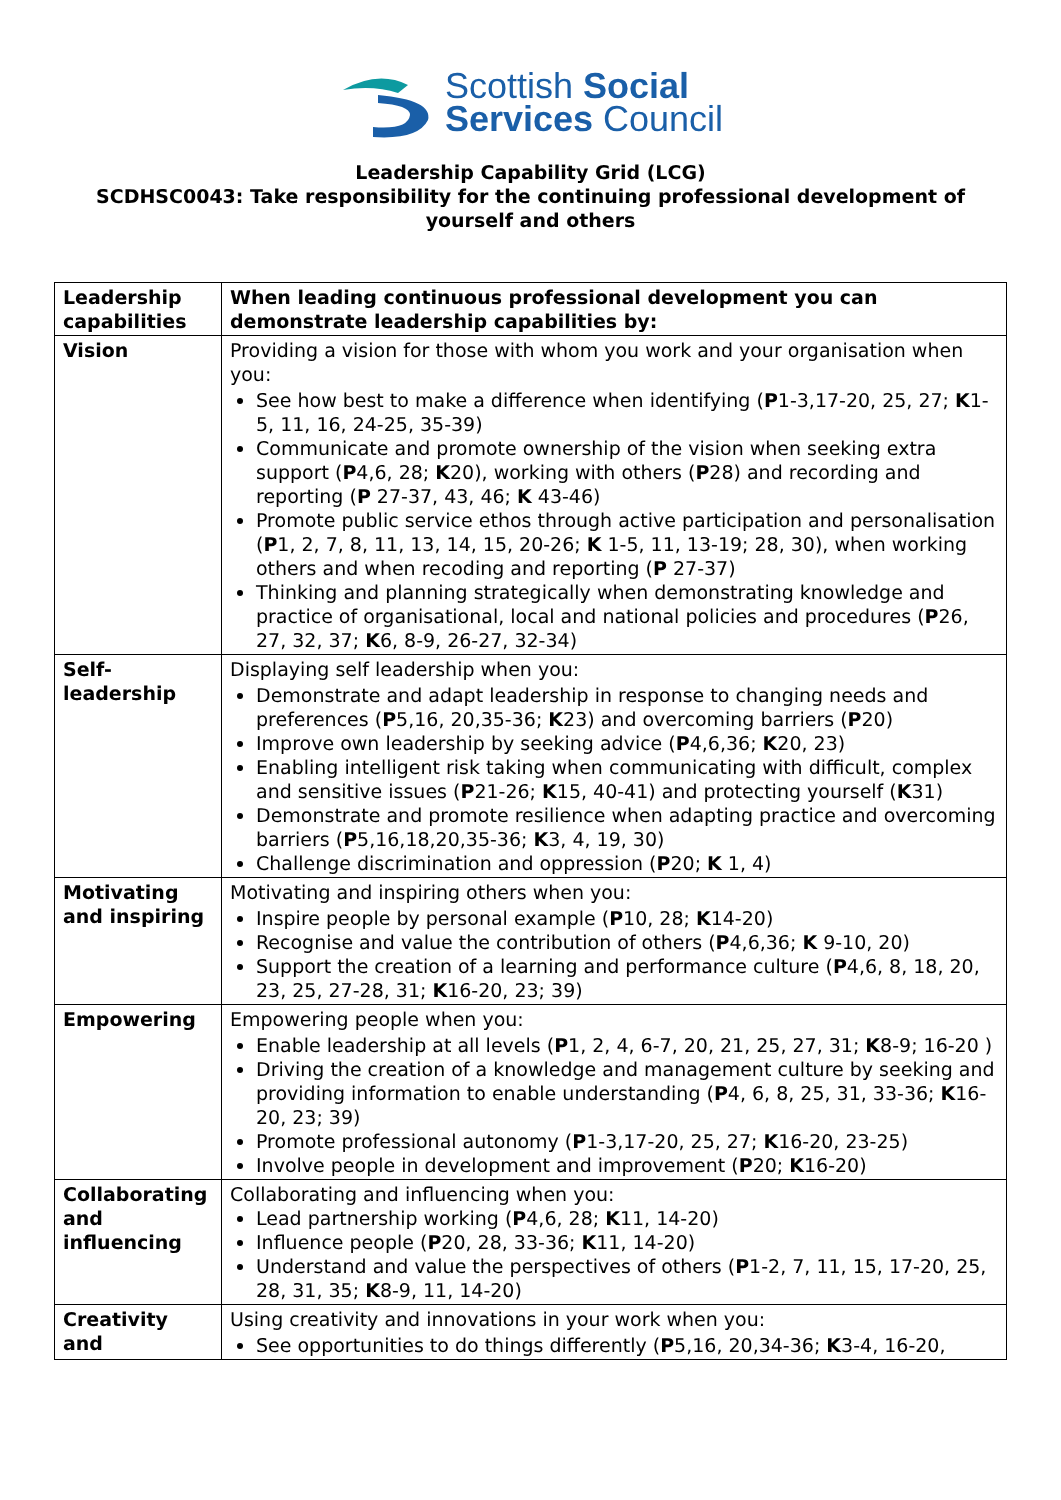Scottish Social
Services Council
Leadership Capability Grid (LCG)
SCDHSC0043: Take responsibility for the continuing professional development of yourself and others
| Leadership capabilities | When leading continuous professional development you can demonstrate leadership capabilities by: |
| Vision | Providing a vision for those with whom you work and your organisation when you: See how best to make a difference when identifying ( P 1-3,17-20, 25, 27; K 1-5, 11, 16, 24-25, 35-39) Communicate and promote ownership of the vision when seeking extra support ( P 4,6, 28; K 20), working with others ( P 28) and recording and reporting ( P 27-37, 43, 46; K 43-46) Promote public service ethos through active participation and personalisation ( P 1, 2, 7, 8, 11, 13, 14, 15, 20-26; K 1-5, 11, 13-19; 28, 30), when working others and when recoding and reporting ( P 27-37) Thinking and planning strategically when demonstrating knowledge and practice of organisational, local and national policies and procedures ( P 26, 27, 32, 37; K 6, 8-9, 26-27, 32-34) |
| Self-leadership | Displaying self leadership when you: Demonstrate and adapt leadership in response to changing needs and preferences ( P 5,16, 20,35-36; K 23) and overcoming barriers ( P 20) Improve own leadership by seeking advice ( P 4,6,36; K 20, 23) Enabling intelligent risk taking when communicating with difficult, complex and sensitive issues ( P 21-26; K 15, 40-41) and protecting yourself ( K 31) Demonstrate and promote resilience when adapting practice and overcoming barriers ( P 5,16,18,20,35-36; K 3, 4, 19, 30) Challenge discrimination and oppression ( P 20; K 1, 4) |
| Motivating and inspiring | Motivating and inspiring others when you: Inspire people by personal example ( P 10, 28; K 14-20) Recognise and value the contribution of others ( P 4,6,36; K 9-10, 20) Support the creation of a learning and performance culture ( P 4,6, 8, 18, 20, 23, 25, 27-28, 31; K 16-20, 23; 39) |
| Empowering | Empowering people when you: Enable leadership at all levels ( P 1, 2, 4, 6-7, 20, 21, 25, 27, 31; K 8-9; 16-20 ) Driving the creation of a knowledge and management culture by seeking and providing information to enable understanding ( P 4, 6, 8, 25, 31, 33-36; K 16-20, 23; 39) Promote professional autonomy ( P 1-3,17-20, 25, 27; K 16-20, 23-25) Involve people in development and improvement ( P 20; K 16-20) |
| Collaborating and influencing | Collaborating and influencing when you: Lead partnership working ( P 4,6, 28; K 11, 14-20) Influence people ( P 20, 28, 33-36; K 11, 14-20) Understand and value the perspectives of others ( P 1-2, 7, 11, 15, 17-20, 25, 28, 31, 35; K 8-9, 11, 14-20) |
| Creativity and | Using creativity and innovations in your work when you: See opportunities to do things differently ( P 5,16, 20,34-36; K 3-4, 16-20, |